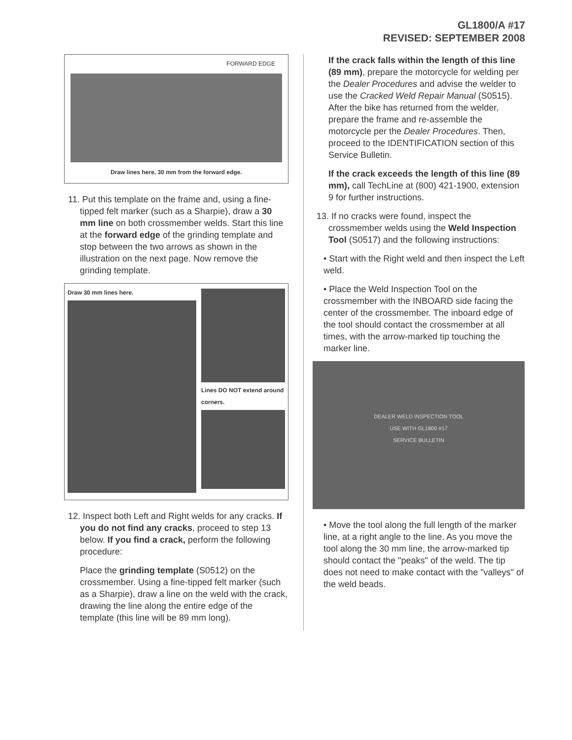GL1800/A #17
REVISED: SEPTEMBER 2008
FORWARD EDGE
Draw lines here, 30 mm from the forward edge.
11. Put this template on the frame and, using a fine-tipped felt marker (such as a Sharpie), draw a 30 mm line on both crossmember welds. Start this line at the forward edge of the grinding template and stop between the two arrows as shown in the illustration on the next page. Now remove the grinding template.
Draw 30 mm lines here. Lines DO NOT extend around corners.
12. Inspect both Left and Right welds for any cracks. If you do not find any cracks, proceed to step 13 below. If you find a crack, perform the following procedure:
Place the grinding template (S0512) on the crossmember. Using a fine-tipped felt marker (such as a Sharpie), draw a line on the weld with the crack, drawing the line along the entire edge of the template (this line will be 89 mm long).
If the crack falls within the length of this line (89 mm), prepare the motorcycle for welding per the Dealer Procedures and advise the welder to use the Cracked Weld Repair Manual (S0515). After the bike has returned from the welder, prepare the frame and re-assemble the motorcycle per the Dealer Procedures. Then, proceed to the IDENTIFICATION section of this Service Bulletin.
If the crack exceeds the length of this line (89 mm), call TechLine at (800) 421-1900, extension 9 for further instructions.
13. If no cracks were found, inspect the crossmember welds using the Weld Inspection Tool (S0517) and the following instructions:
• Start with the Right weld and then inspect the Left weld.
• Place the Weld Inspection Tool on the crossmember with the INBOARD side facing the center of the crossmember. The inboard edge of the tool should contact the crossmember at all times, with the arrow-marked tip touching the marker line.
DEALER WELD INSPECTION TOOL
USE WITH GL1800 #17
SERVICE BULLETIN
• Move the tool along the full length of the marker line, at a right angle to the line. As you move the tool along the 30 mm line, the arrow-marked tip should contact the "peaks" of the weld. The tip does not need to make contact with the "valleys" of the weld beads.